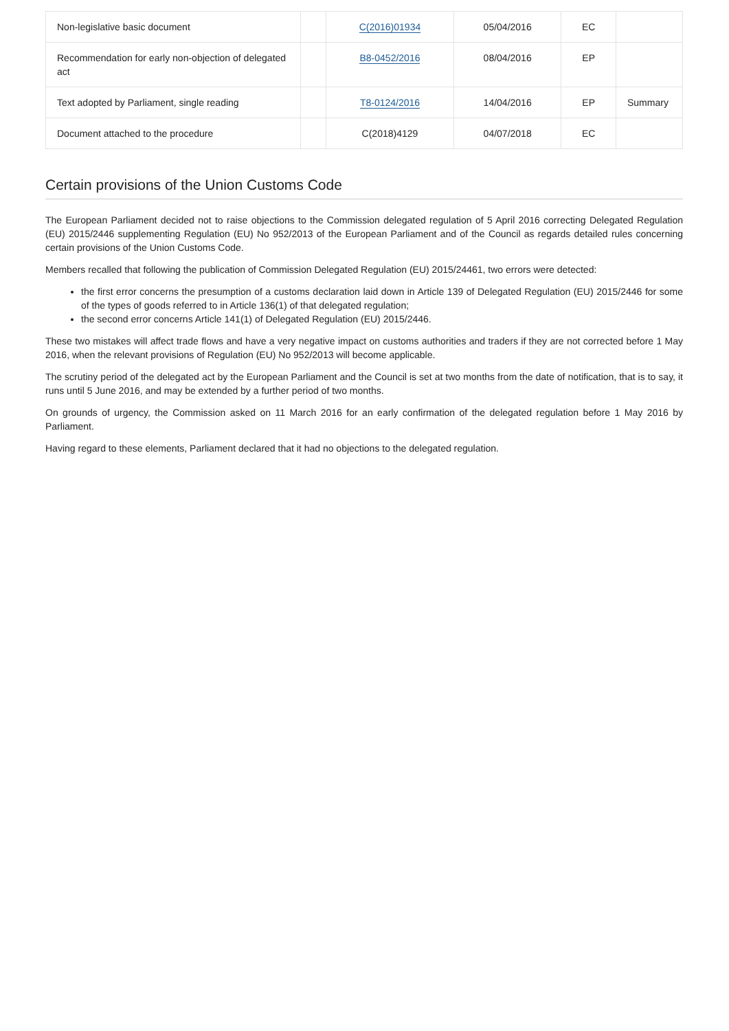| Non-legislative basic document | | C(2016)01934 | 05/04/2016 | EC | |
| Recommendation for early non-objection of delegated act | | B8-0452/2016 | 08/04/2016 | EP | |
| Text adopted by Parliament, single reading | | T8-0124/2016 | 14/04/2016 | EP | Summary |
| Document attached to the procedure | | C(2018)4129 | 04/07/2018 | EC | |
Certain provisions of the Union Customs Code
The European Parliament decided not to raise objections to the Commission delegated regulation of 5 April 2016 correcting Delegated Regulation (EU) 2015/2446 supplementing Regulation (EU) No 952/2013 of the European Parliament and of the Council as regards detailed rules concerning certain provisions of the Union Customs Code.
Members recalled that following the publication of Commission Delegated Regulation (EU) 2015/24461, two errors were detected:
the first error concerns the presumption of a customs declaration laid down in Article 139 of Delegated Regulation (EU) 2015/2446 for some of the types of goods referred to in Article 136(1) of that delegated regulation;
the second error concerns Article 141(1) of Delegated Regulation (EU) 2015/2446.
These two mistakes will affect trade flows and have a very negative impact on customs authorities and traders if they are not corrected before 1 May 2016, when the relevant provisions of Regulation (EU) No 952/2013 will become applicable.
The scrutiny period of the delegated act by the European Parliament and the Council is set at two months from the date of notification, that is to say, it runs until 5 June 2016, and may be extended by a further period of two months.
On grounds of urgency, the Commission asked on 11 March 2016 for an early confirmation of the delegated regulation before 1 May 2016 by Parliament.
Having regard to these elements, Parliament declared that it had no objections to the delegated regulation.